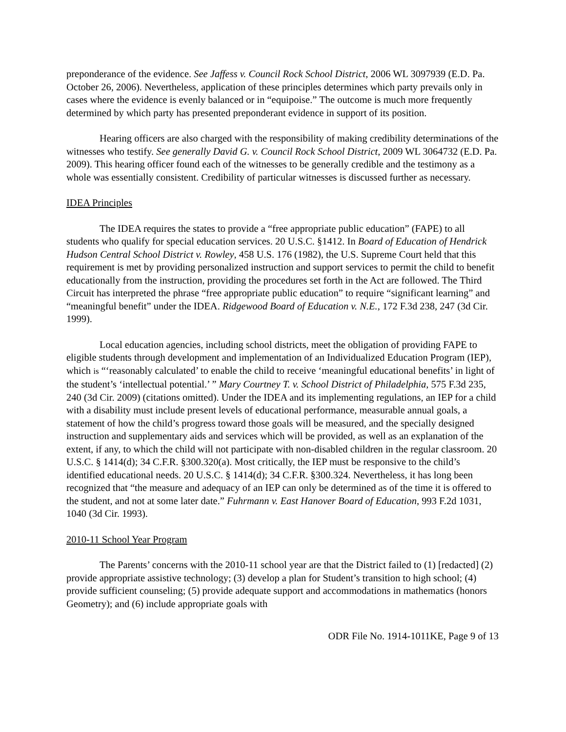preponderance of the evidence. See Jaffess v. Council Rock School District, 2006 WL 3097939 (E.D. Pa. October 26, 2006). Nevertheless, application of these principles determines which party prevails only in cases where the evidence is evenly balanced or in “equipoise.” The outcome is much more frequently determined by which party has presented preponderant evidence in support of its position.
Hearing officers are also charged with the responsibility of making credibility determinations of the witnesses who testify. See generally David G. v. Council Rock School District, 2009 WL 3064732 (E.D. Pa. 2009). This hearing officer found each of the witnesses to be generally credible and the testimony as a whole was essentially consistent. Credibility of particular witnesses is discussed further as necessary.
IDEA Principles
The IDEA requires the states to provide a “free appropriate public education” (FAPE) to all students who qualify for special education services. 20 U.S.C. §1412. In Board of Education of Hendrick Hudson Central School District v. Rowley, 458 U.S. 176 (1982), the U.S. Supreme Court held that this requirement is met by providing personalized instruction and support services to permit the child to benefit educationally from the instruction, providing the procedures set forth in the Act are followed. The Third Circuit has interpreted the phrase “free appropriate public education” to require “significant learning” and “meaningful benefit” under the IDEA. Ridgewood Board of Education v. N.E., 172 F.3d 238, 247 (3d Cir. 1999).
Local education agencies, including school districts, meet the obligation of providing FAPE to eligible students through development and implementation of an Individualized Education Program (IEP), which is “‘reasonably calculated’ to enable the child to receive ‘meaningful educational benefits’ in light of the student’s ‘intellectual potential.’ ” Mary Courtney T. v. School District of Philadelphia, 575 F.3d 235, 240 (3d Cir. 2009) (citations omitted). Under the IDEA and its implementing regulations, an IEP for a child with a disability must include present levels of educational performance, measurable annual goals, a statement of how the child’s progress toward those goals will be measured, and the specially designed instruction and supplementary aids and services which will be provided, as well as an explanation of the extent, if any, to which the child will not participate with non-disabled children in the regular classroom. 20 U.S.C. § 1414(d); 34 C.F.R. §300.320(a). Most critically, the IEP must be responsive to the child’s identified educational needs. 20 U.S.C. § 1414(d); 34 C.F.R. §300.324. Nevertheless, it has long been recognized that “the measure and adequacy of an IEP can only be determined as of the time it is offered to the student, and not at some later date.” Fuhrmann v. East Hanover Board of Education, 993 F.2d 1031, 1040 (3d Cir. 1993).
2010-11 School Year Program
The Parents’ concerns with the 2010-11 school year are that the District failed to (1) [redacted] (2) provide appropriate assistive technology; (3) develop a plan for Student’s transition to high school; (4) provide sufficient counseling; (5) provide adequate support and accommodations in mathematics (honors Geometry); and (6) include appropriate goals with
ODR File No. 1914-1011KE, Page 9 of 13